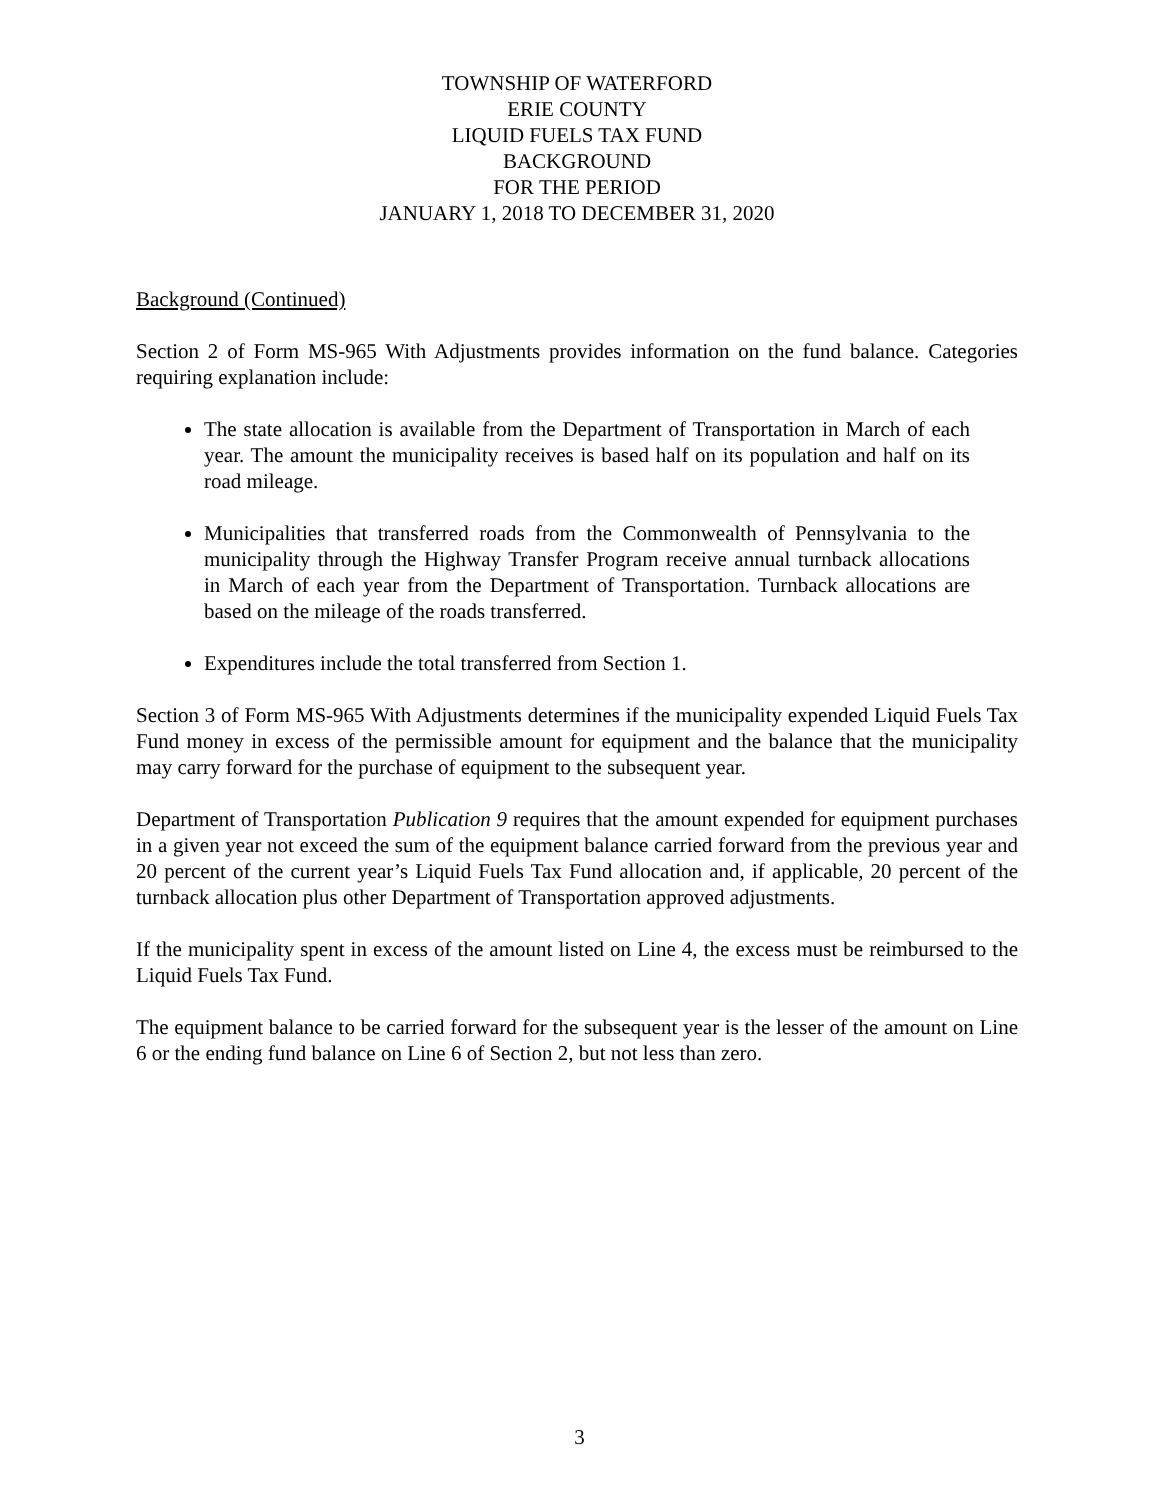TOWNSHIP OF WATERFORD
ERIE COUNTY
LIQUID FUELS TAX FUND
BACKGROUND
FOR THE PERIOD
JANUARY 1, 2018 TO DECEMBER 31, 2020
Background (Continued)
Section 2 of Form MS-965 With Adjustments provides information on the fund balance. Categories requiring explanation include:
The state allocation is available from the Department of Transportation in March of each year. The amount the municipality receives is based half on its population and half on its road mileage.
Municipalities that transferred roads from the Commonwealth of Pennsylvania to the municipality through the Highway Transfer Program receive annual turnback allocations in March of each year from the Department of Transportation. Turnback allocations are based on the mileage of the roads transferred.
Expenditures include the total transferred from Section 1.
Section 3 of Form MS-965 With Adjustments determines if the municipality expended Liquid Fuels Tax Fund money in excess of the permissible amount for equipment and the balance that the municipality may carry forward for the purchase of equipment to the subsequent year.
Department of Transportation Publication 9 requires that the amount expended for equipment purchases in a given year not exceed the sum of the equipment balance carried forward from the previous year and 20 percent of the current year’s Liquid Fuels Tax Fund allocation and, if applicable, 20 percent of the turnback allocation plus other Department of Transportation approved adjustments.
If the municipality spent in excess of the amount listed on Line 4, the excess must be reimbursed to the Liquid Fuels Tax Fund.
The equipment balance to be carried forward for the subsequent year is the lesser of the amount on Line 6 or the ending fund balance on Line 6 of Section 2, but not less than zero.
3